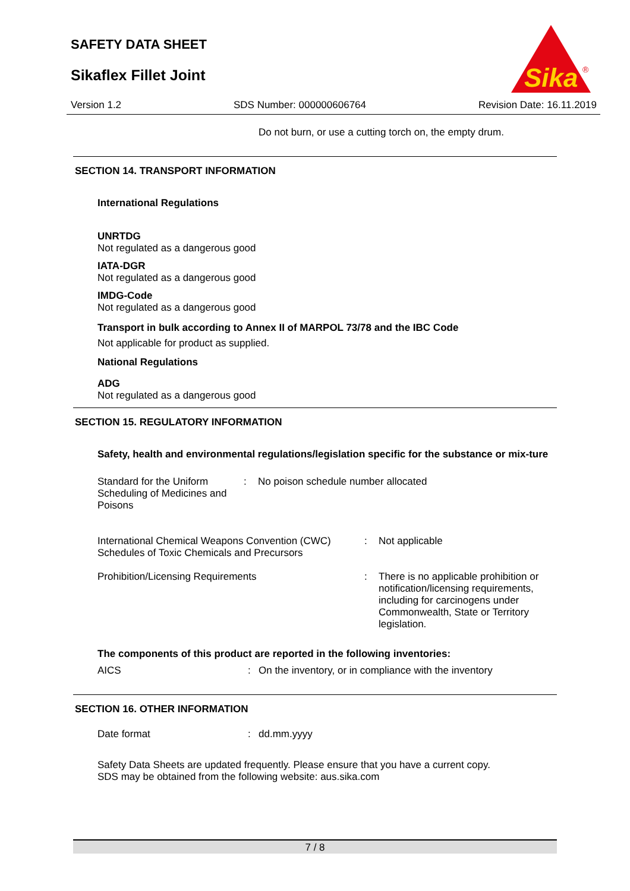SAFETY DATA SHEET
Sikaflex Fillet Joint
Sika
®
Version 1.2 SDS Number: 000000606764 Revision Date: 16.11.2019
Do not burn, or use a cutting torch on, the empty drum.
SECTION 14. TRANSPORT INFORMATION
International Regulations
UNRTDG
Not regulated as a dangerous good
IATA-DGR
Not regulated as a dangerous good
IMDG-Code
Not regulated as a dangerous good
Transport in bulk according to Annex II of MARPOL 73/78 and the IBC Code
Not applicable for product as supplied.
National Regulations
ADG
Not regulated as a dangerous good
SECTION 15. REGULATORY INFORMATION
Safety, health and environmental regulations/legislation specific for the substance or mix-ture
Standard for the Uniform Scheduling of Medicines and Poisons
: No poison schedule number allocated
International Chemical Weapons Convention (CWC) Schedules of Toxic Chemicals and Precursors
: Not applicable
Prohibition/Licensing Requirements : There is no applicable prohibition or notification/licensing requirements, including for carcinogens under Commonwealth, State or Territory legislation.
The components of this product are reported in the following inventories:
AICS : On the inventory, or in compliance with the inventory
SECTION 16. OTHER INFORMATION
Date format : dd.mm.yyyy
Safety Data Sheets are updated frequently. Please ensure that you have a current copy.
SDS may be obtained from the following website: aus.sika.com
7 / 8